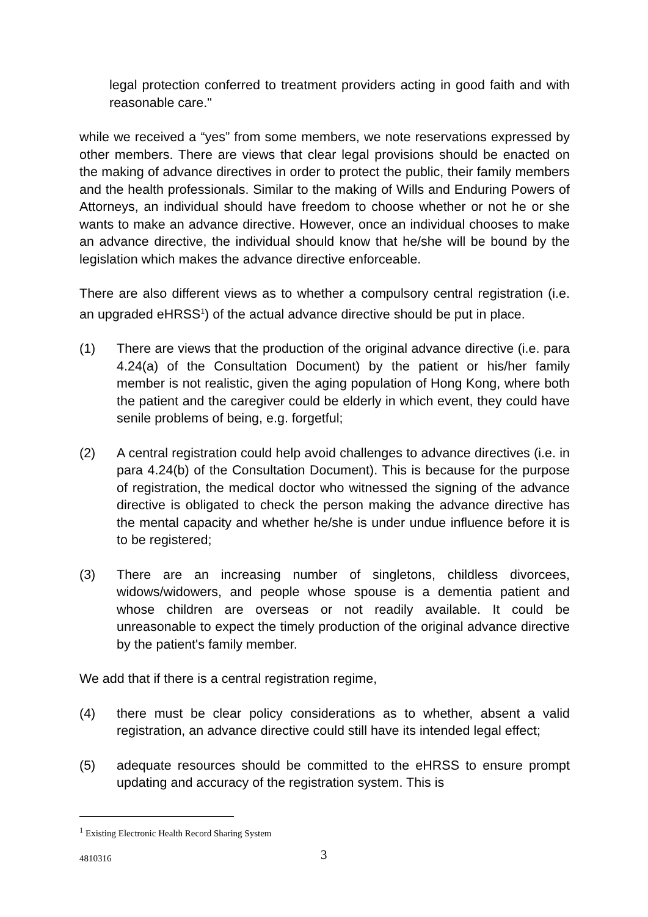legal protection conferred to treatment providers acting in good faith and with reasonable care."
while we received a “yes” from some members, we note reservations expressed by other members. There are views that clear legal provisions should be enacted on the making of advance directives in order to protect the public, their family members and the health professionals. Similar to the making of Wills and Enduring Powers of Attorneys, an individual should have freedom to choose whether or not he or she wants to make an advance directive. However, once an individual chooses to make an advance directive, the individual should know that he/she will be bound by the legislation which makes the advance directive enforceable.
There are also different views as to whether a compulsory central registration (i.e. an upgraded eHRSS<sup>1</sup>) of the actual advance directive should be put in place.
(1) There are views that the production of the original advance directive (i.e. para 4.24(a) of the Consultation Document) by the patient or his/her family member is not realistic, given the aging population of Hong Kong, where both the patient and the caregiver could be elderly in which event, they could have senile problems of being, e.g. forgetful;
(2) A central registration could help avoid challenges to advance directives (i.e. in para 4.24(b) of the Consultation Document). This is because for the purpose of registration, the medical doctor who witnessed the signing of the advance directive is obligated to check the person making the advance directive has the mental capacity and whether he/she is under undue influence before it is to be registered;
(3) There are an increasing number of singletons, childless divorcees, widows/widowers, and people whose spouse is a dementia patient and whose children are overseas or not readily available. It could be unreasonable to expect the timely production of the original advance directive by the patient's family member.
We add that if there is a central registration regime,
(4) there must be clear policy considerations as to whether, absent a valid registration, an advance directive could still have its intended legal effect;
(5) adequate resources should be committed to the eHRSS to ensure prompt updating and accuracy of the registration system. This is
<sup>1</sup> Existing Electronic Health Record Sharing System
4810316 3